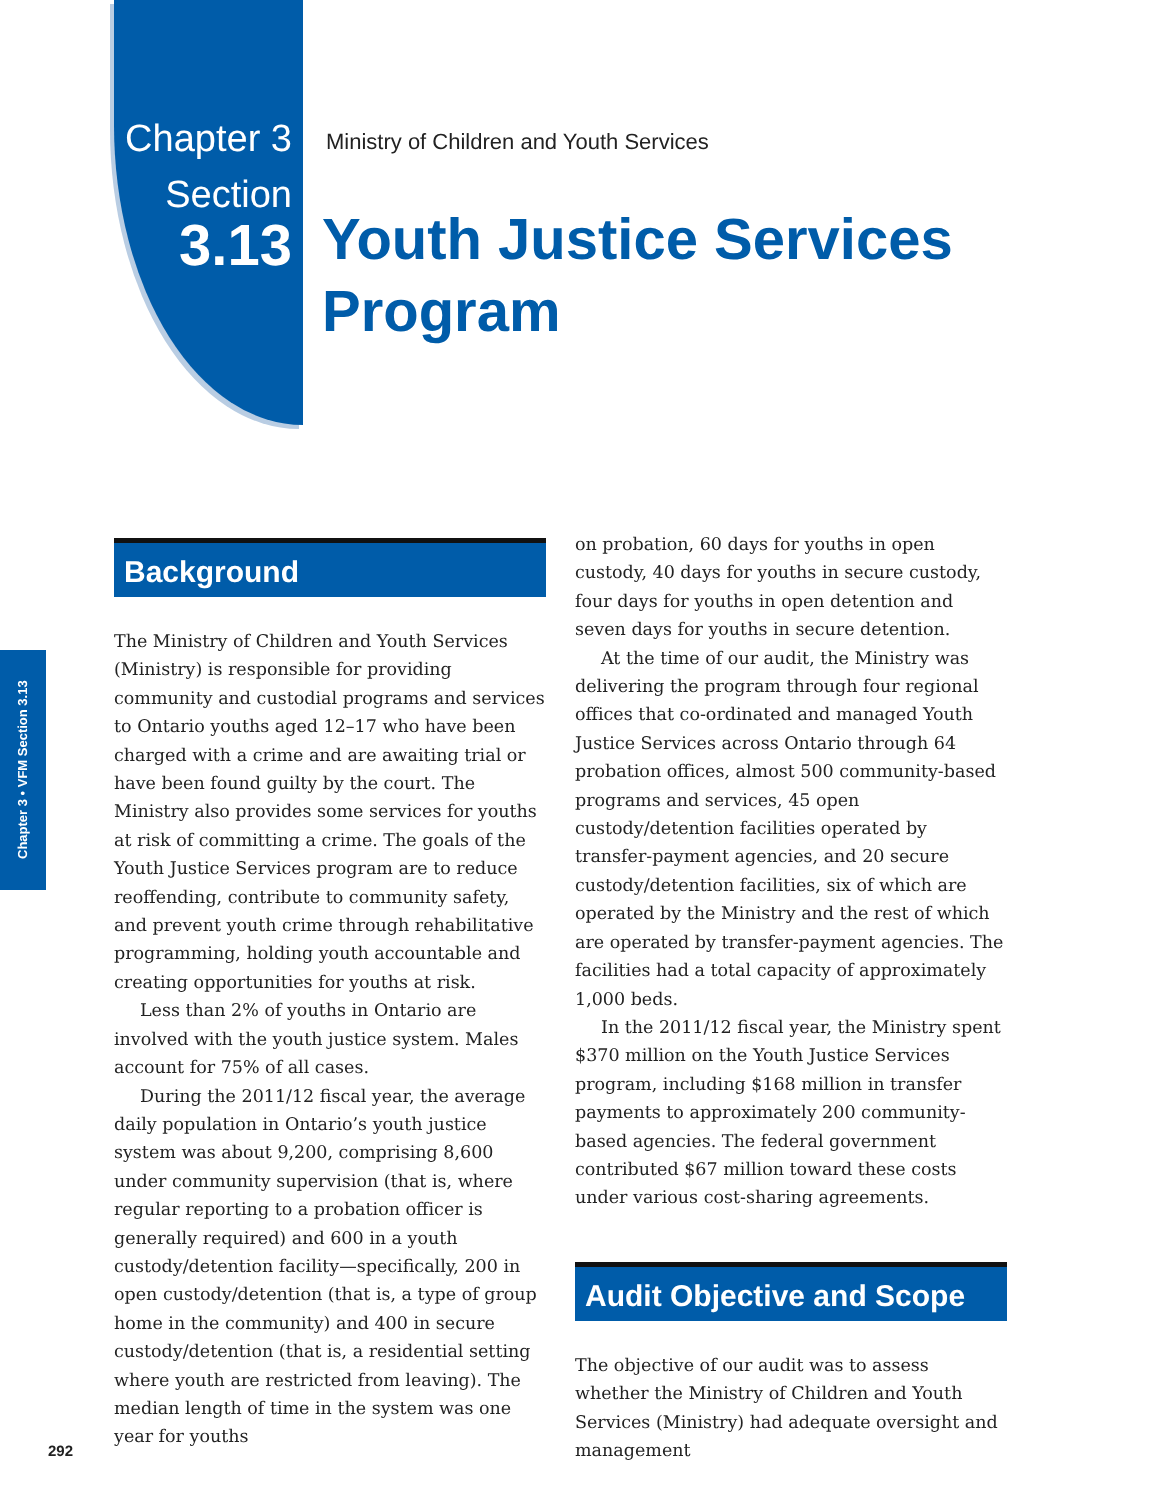Chapter 3
Section
3.13
Ministry of Children and Youth Services
Youth Justice Services
Program
Chapter 3 • VFM Section 3.13
Background
The Ministry of Children and Youth Services (Ministry) is responsible for providing community and custodial programs and services to Ontario youths aged 12–17 who have been charged with a crime and are awaiting trial or have been found guilty by the court. The Ministry also provides some services for youths at risk of committing a crime. The goals of the Youth Justice Services program are to reduce reoffending, contribute to community safety, and prevent youth crime through rehabilitative programming, holding youth accountable and creating opportunities for youths at risk.
Less than 2% of youths in Ontario are involved with the youth justice system. Males account for 75% of all cases.
During the 2011/12 fiscal year, the average daily population in Ontario’s youth justice system was about 9,200, comprising 8,600 under community supervision (that is, where regular reporting to a probation officer is generally required) and 600 in a youth custody/detention facility—specifically, 200 in open custody/detention (that is, a type of group home in the community) and 400 in secure custody/detention (that is, a residential setting where youth are restricted from leaving). The median length of time in the system was one year for youths
on probation, 60 days for youths in open custody, 40 days for youths in secure custody, four days for youths in open detention and seven days for youths in secure detention.
At the time of our audit, the Ministry was delivering the program through four regional offices that co-ordinated and managed Youth Justice Services across Ontario through 64 probation offices, almost 500 community-based programs and services, 45 open custody/detention facilities operated by transfer-payment agencies, and 20 secure custody/detention facilities, six of which are operated by the Ministry and the rest of which are operated by transfer-payment agencies. The facilities had a total capacity of approximately 1,000 beds.
In the 2011/12 fiscal year, the Ministry spent $370 million on the Youth Justice Services program, including $168 million in transfer payments to approximately 200 community-based agencies. The federal government contributed $67 million toward these costs under various cost-sharing agreements.
Audit Objective and Scope
The objective of our audit was to assess whether the Ministry of Children and Youth Services (Ministry) had adequate oversight and management
292